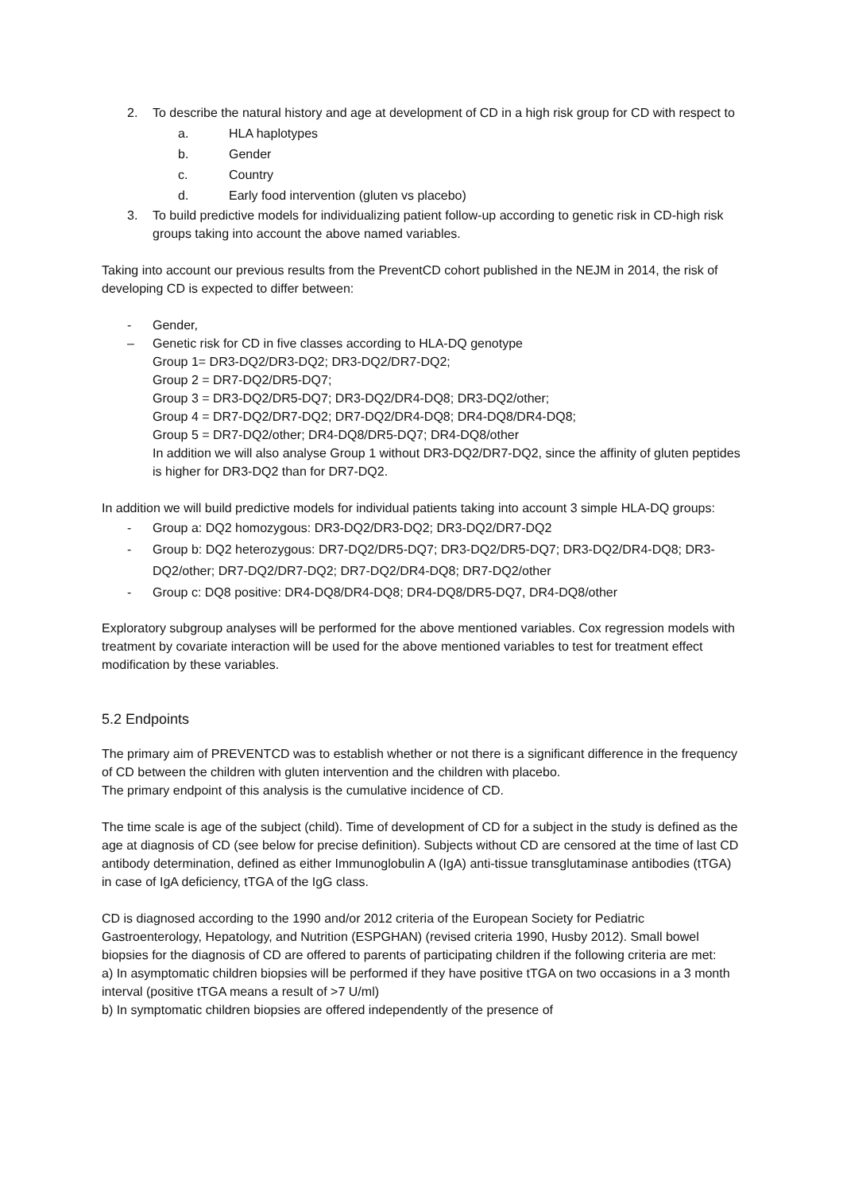2. To describe the natural history and age at development of CD in a high risk group for CD with respect to
a. HLA haplotypes
b. Gender
c. Country
d. Early food intervention (gluten vs placebo)
3. To build predictive models for individualizing patient follow-up according to genetic risk in CD-high risk groups taking into account the above named variables.
Taking into account our previous results from the PreventCD cohort published in the NEJM in 2014, the risk of developing CD is expected to differ between:
- Gender,
– Genetic risk for CD in five classes according to HLA-DQ genotype
Group 1= DR3-DQ2/DR3-DQ2; DR3-DQ2/DR7-DQ2;
Group 2 = DR7-DQ2/DR5-DQ7;
Group 3 = DR3-DQ2/DR5-DQ7; DR3-DQ2/DR4-DQ8; DR3-DQ2/other;
Group 4 = DR7-DQ2/DR7-DQ2; DR7-DQ2/DR4-DQ8; DR4-DQ8/DR4-DQ8;
Group 5 = DR7-DQ2/other; DR4-DQ8/DR5-DQ7; DR4-DQ8/other
In addition we will also analyse Group 1 without DR3-DQ2/DR7-DQ2, since the affinity of gluten peptides is higher for DR3-DQ2 than for DR7-DQ2.
In addition we will build predictive models for individual patients taking into account 3 simple HLA-DQ groups:
- Group a: DQ2 homozygous: DR3-DQ2/DR3-DQ2; DR3-DQ2/DR7-DQ2
- Group b: DQ2 heterozygous: DR7-DQ2/DR5-DQ7; DR3-DQ2/DR5-DQ7; DR3-DQ2/DR4-DQ8; DR3-DQ2/other; DR7-DQ2/DR7-DQ2; DR7-DQ2/DR4-DQ8; DR7-DQ2/other
- Group c: DQ8 positive: DR4-DQ8/DR4-DQ8; DR4-DQ8/DR5-DQ7, DR4-DQ8/other
Exploratory subgroup analyses will be performed for the above mentioned variables. Cox regression models with treatment by covariate interaction will be used for the above mentioned variables to test for treatment effect modification by these variables.
5.2 Endpoints
The primary aim of PREVENTCD was to establish whether or not there is a significant difference in the frequency of CD between the children with gluten intervention and the children with placebo.
The primary endpoint of this analysis is the cumulative incidence of CD.
The time scale is age of the subject (child). Time of development of CD for a subject in the study is defined as the age at diagnosis of CD (see below for precise definition). Subjects without CD are censored at the time of last CD antibody determination, defined as either Immunoglobulin A (IgA) anti-tissue transglutaminase antibodies (tTGA) in case of IgA deficiency, tTGA of the IgG class.
CD is diagnosed according to the 1990 and/or 2012 criteria of the European Society for Pediatric Gastroenterology, Hepatology, and Nutrition (ESPGHAN) (revised criteria 1990, Husby 2012). Small bowel biopsies for the diagnosis of CD are offered to parents of participating children if the following criteria are met:
a) In asymptomatic children biopsies will be performed if they have positive tTGA on two occasions in a 3 month interval (positive tTGA means a result of >7 U/ml)
b) In symptomatic children biopsies are offered independently of the presence of